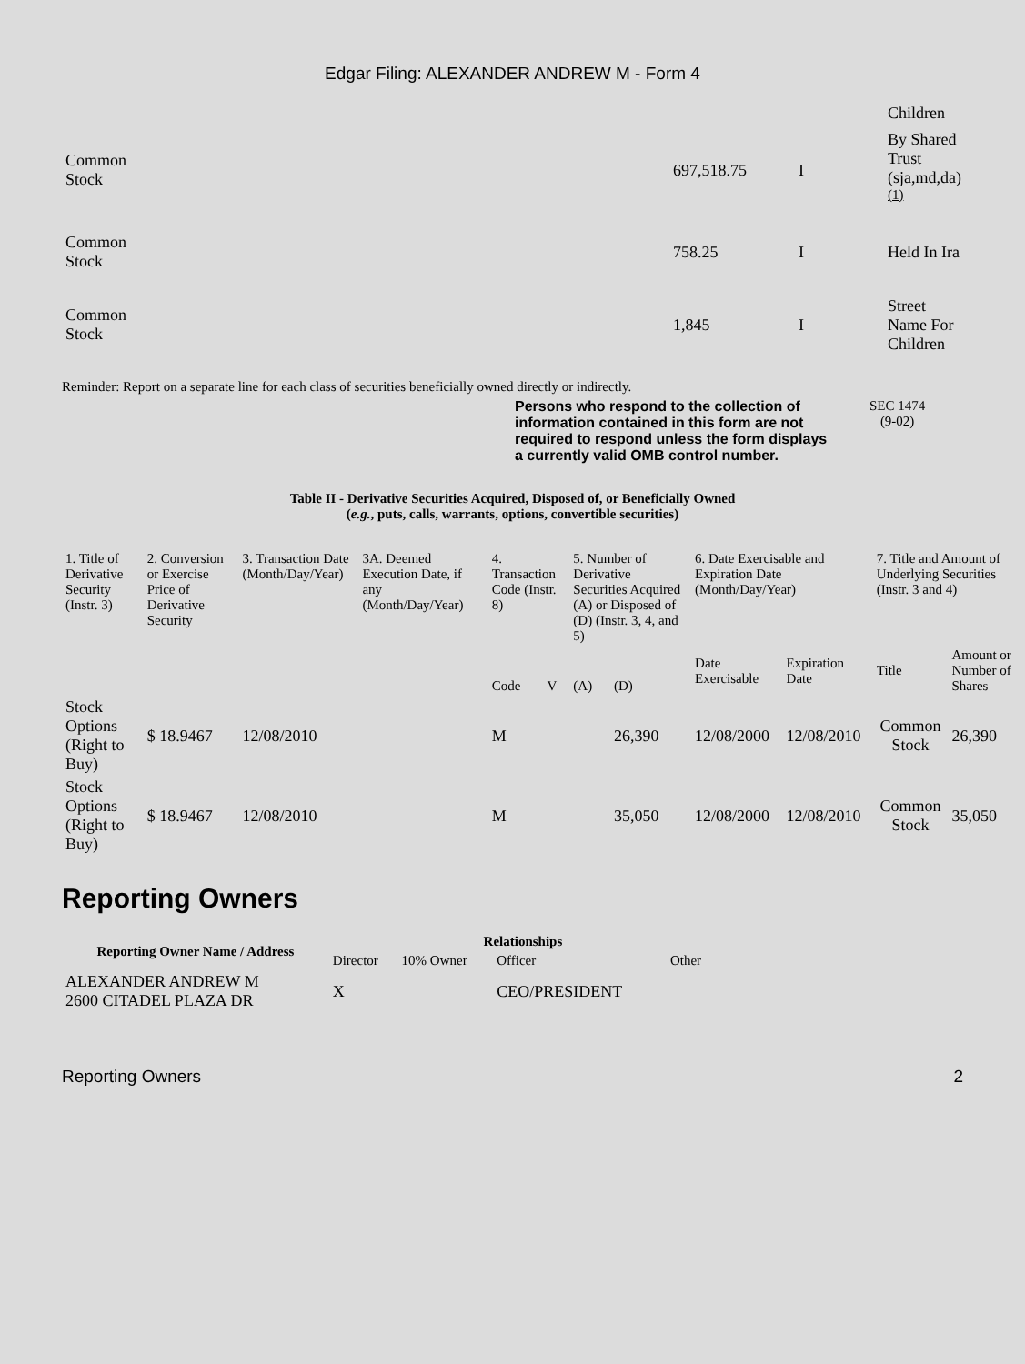Edgar Filing: ALEXANDER ANDREW M - Form 4
| | | | Children |
| Common Stock | 697,518.75 | I | By Shared Trust (sja,md,da) <sup>(1)</sup> |
| Common Stock | 758.25 | I | Held In Ira |
| Common Stock | 1,845 | I | Street Name For Children |
Reminder: Report on a separate line for each class of securities beneficially owned directly or indirectly.
Persons who respond to the collection of information contained in this form are not required to respond unless the form displays a currently valid OMB control number.
SEC 1474
(9-02)
Table II - Derivative Securities Acquired, Disposed of, or Beneficially Owned
(e.g., puts, calls, warrants, options, convertible securities)
| 1. Title of Derivative Security (Instr. 3) | 2. Conversion or Exercise Price of Derivative Security | 3. Transaction Date (Month/Day/Year) | 3A. Deemed Execution Date, if any (Month/Day/Year) | 4. Transaction Code (Instr. 8) | | 5. Number of Derivative Securities Acquired (A) or Disposed of (D) (Instr. 3, 4, and 5) | | 6. Date Exercisable and Expiration Date (Month/Day/Year) | | 7. Title and Amount of Underlying Securities (Instr. 3 and 4) | |
| --- | --- | --- | --- | --- | --- | --- | --- | --- | --- | --- | --- |
| | | | | Code | V | (A) | (D) | Date Exercisable | Expiration Date | Title | Amount or Number of Shares |
| Stock Options (Right to Buy) | $ 18.9467 | 12/08/2010 | | M | | | 26,390 | 12/08/2000 | 12/08/2010 | Common Stock | 26,390 |
| Stock Options (Right to Buy) | $ 18.9467 | 12/08/2010 | | M | | | 35,050 | 12/08/2000 | 12/08/2010 | Common Stock | 35,050 |
Reporting Owners
| Reporting Owner Name / Address | Relationships | | | |
| --- | --- | --- | --- | --- |
| | Director | 10% Owner | Officer | Other |
| ALEXANDER ANDREW M 2600 CITADEL PLAZA DR | X | | CEO/PRESIDENT | |
Reporting Owners 2